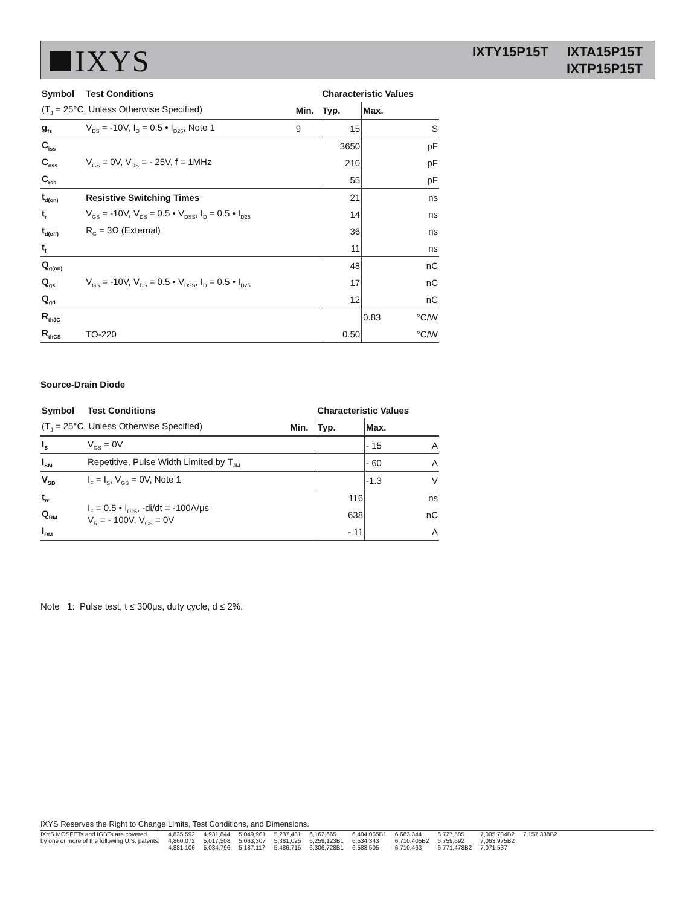IXYS
IXTY15P15T IXTA15P15T
IXTP15P15T
| Symbol | Test Conditions | | Characteristic Values | | |
| --- | --- | --- | --- | --- | --- |
| (T<sub>J</sub> = 25°C, Unless Otherwise Specified) | | Min. | Typ. | Max. | |
| g<sub>fs</sub> | V<sub>DS</sub> = -10V, I<sub>D</sub> = 0.5 • I<sub>D25</sub>, Note 1 | 9 | 15 | | S |
| C<sub>iss</sub> | V<sub>GS</sub> = 0V, V<sub>DS</sub> = - 25V, f = 1MHz | | 3650 | | pF |
| C<sub>oss</sub> | | | 210 | | pF |
| C<sub>rss</sub> | | | 55 | | pF |
| t<sub>d(on)</sub> | Resistive Switching Times | | 21 | | ns |
| t<sub>r</sub> | V<sub>GS</sub> = -10V, V<sub>DS</sub> = 0.5 • V<sub>DSS</sub>, I<sub>D</sub> = 0.5 • I<sub>D25</sub> | | 14 | | ns |
| t<sub>d(off)</sub> | R<sub>G</sub> = 3Ω (External) | | 36 | | ns |
| t<sub>f</sub> | | | 11 | | ns |
| Q<sub>g(on)</sub> | V<sub>GS</sub> = -10V, V<sub>DS</sub> = 0.5 • V<sub>DSS</sub>, I<sub>D</sub> = 0.5 • I<sub>D25</sub> | | 48 | | nC |
| Q<sub>gs</sub> | | | 17 | | nC |
| Q<sub>gd</sub> | | | 12 | | nC |
| R<sub>thJC</sub> | | | | 0.83 | °C/W |
| R<sub>thCS</sub> | TO-220 | | 0.50 | | °C/W |
Source-Drain Diode
| Symbol | Test Conditions | | Characteristic Values | | |
| --- | --- | --- | --- | --- | --- |
| (T<sub>J</sub> = 25°C, Unless Otherwise Specified) | | Min. | Typ. | Max. | |
| I<sub>S</sub> | V<sub>GS</sub> = 0V | | | - 15 | A |
| I<sub>SM</sub> | Repetitive, Pulse Width Limited by T<sub>JM</sub> | | | - 60 | A |
| V<sub>SD</sub> | I<sub>F</sub> = I<sub>S</sub>, V<sub>GS</sub> = 0V, Note 1 | | | -1.3 | V |
| t<sub>rr</sub> | I<sub>F</sub> = 0.5 • I<sub>D25</sub>, -di/dt = -100A/μs V<sub>R</sub> = - 100V, V<sub>GS</sub> = 0V | | 116 | | ns |
| Q<sub>RM</sub> | | | 638 | | nC |
| I<sub>RM</sub> | | | - 11 | | A |
Note 1: Pulse test, t ≤ 300μs, duty cycle, d ≤ 2%.
IXYS Reserves the Right to Change Limits, Test Conditions, and Dimensions.
IXYS MOSFETs and IGBTs are covered
by one or more of the following U.S. patents:
4,835,592
4,860,072
4,881,106
4,931,844
5,017,508
5,034,796
5,049,961
5,063,307
5,187,117
5,237,481
5,381,025
5,486,715
6,162,665
6,259,123B1
6,306,728B1
6,404,065B1
6,534,343
6,583,505
6,683,344
6,710,405B2
6,710,463
6,727,585
6,759,692
6,771,478B2
7,005,734B2
7,063,975B2
7,071,537
7,157,338B2